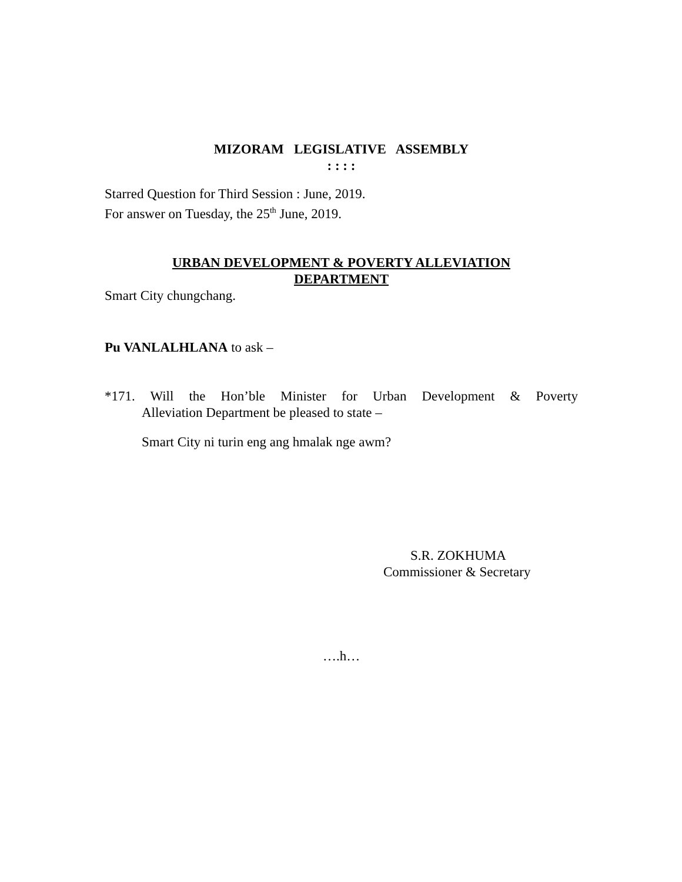MIZORAM LEGISLATIVE ASSEMBLY
: : : :
Starred Question for Third Session : June, 2019.
For answer on Tuesday, the 25<sup>th</sup> June, 2019.
URBAN DEVELOPMENT & POVERTY ALLEVIATION
DEPARTMENT
Smart City chungchang.
Pu VANLALHLANA to ask –
*171. Will the Hon’ble Minister for Urban Development & Poverty
Alleviation Department be pleased to state –
Smart City ni turin eng ang hmalak nge awm?
S.R. ZOKHUMA
Commissioner & Secretary
….h…